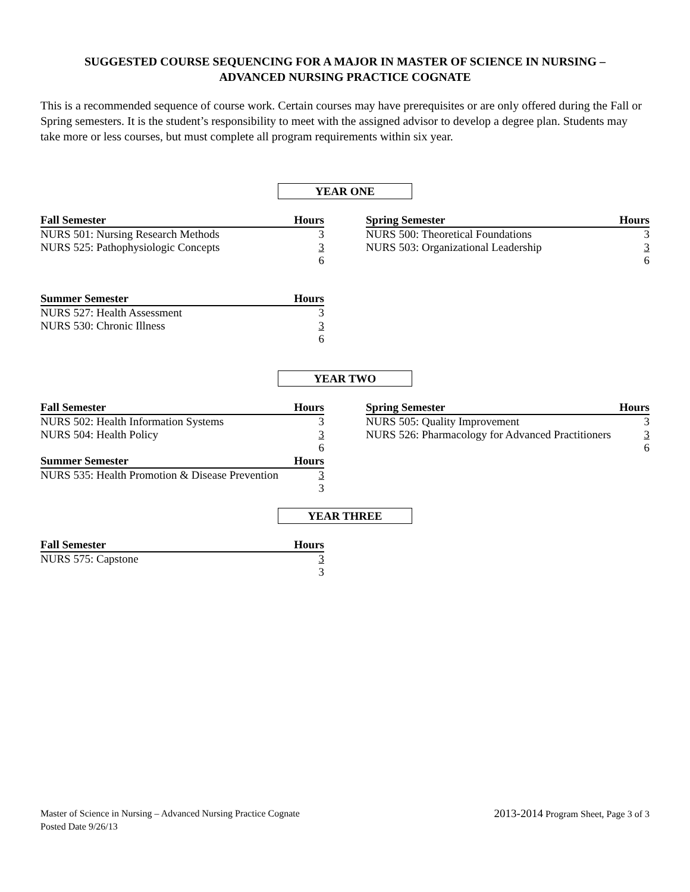SUGGESTED COURSE SEQUENCING FOR A MAJOR IN MASTER OF SCIENCE IN NURSING –
ADVANCED NURSING PRACTICE COGNATE
This is a recommended sequence of course work. Certain courses may have prerequisites or are only offered during the Fall or Spring semesters. It is the student’s responsibility to meet with the assigned advisor to develop a degree plan. Students may take more or less courses, but must complete all program requirements within six year.
YEAR ONE
| Fall Semester | Hours |
| --- | --- |
| NURS 501: Nursing Research Methods | 3 |
| NURS 525: Pathophysiologic Concepts | 3 |
| | 6 |
| Spring Semester | Hours |
| --- | --- |
| NURS 500: Theoretical Foundations | 3 |
| NURS 503: Organizational Leadership | 3 |
| | 6 |
| Summer Semester | Hours |
| --- | --- |
| NURS 527: Health Assessment | 3 |
| NURS 530: Chronic Illness | 3 |
| | 6 |
YEAR TWO
| Fall Semester | Hours |
| --- | --- |
| NURS 502: Health Information Systems | 3 |
| NURS 504: Health Policy | 3 |
| | 6 |
| Summer Semester | Hours |
| NURS 535: Health Promotion & Disease Prevention | 3 |
| | 3 |
| Spring Semester | Hours |
| --- | --- |
| NURS 505: Quality Improvement | 3 |
| NURS 526: Pharmacology for Advanced Practitioners | 3 |
| | 6 |
YEAR THREE
| Fall Semester | Hours |
| --- | --- |
| NURS 575: Capstone | 3 |
| | 3 |
Master of Science in Nursing – Advanced Nursing Practice Cognate
Posted Date 9/26/13
2013-2014 Program Sheet, Page 3 of 3